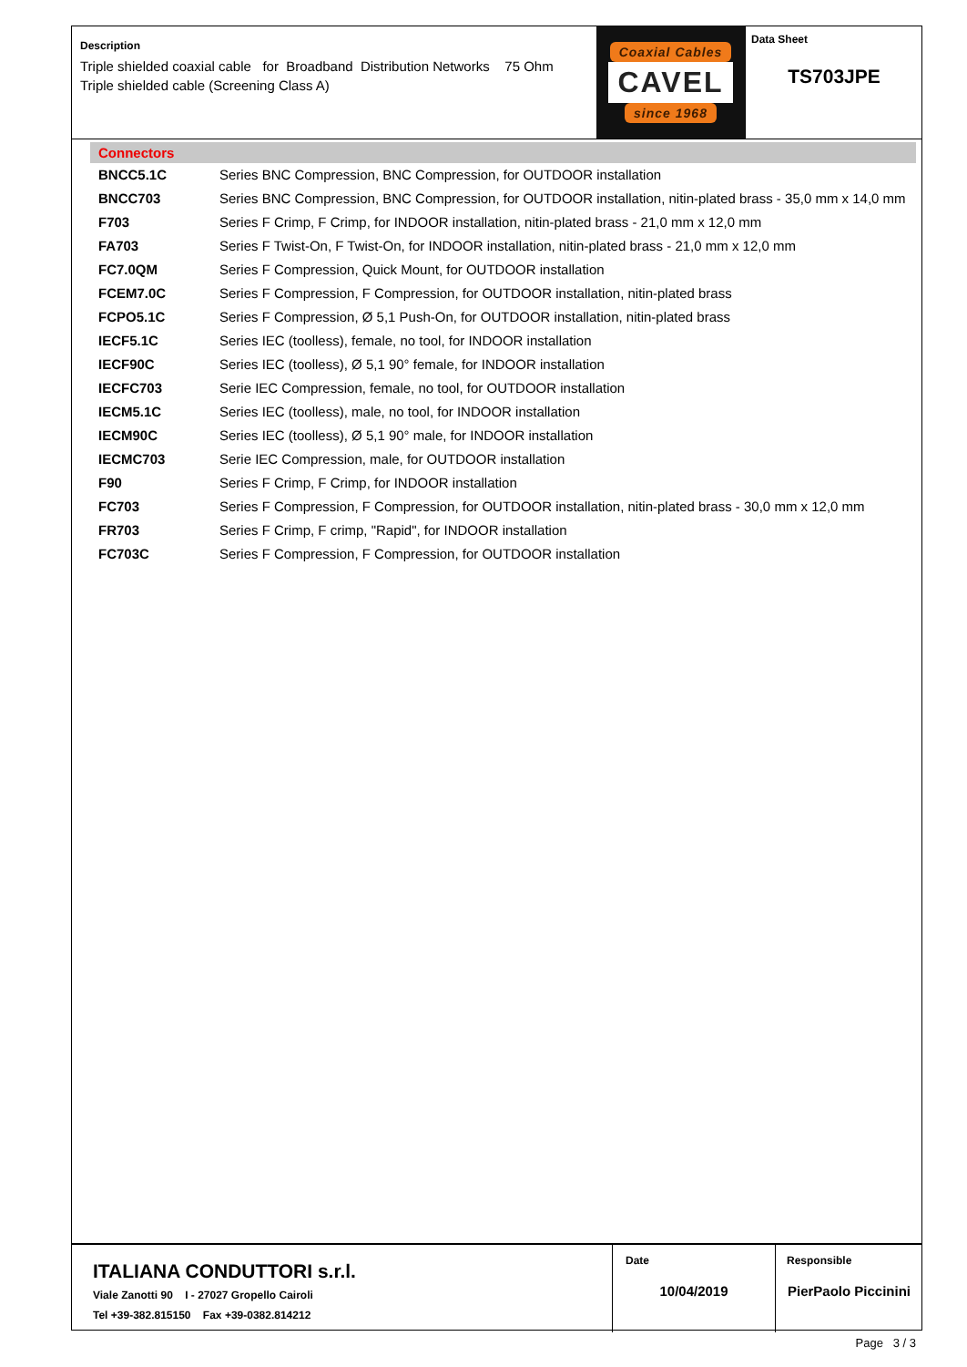Description
Triple shielded coaxial cable for Broadband Distribution Networks 75 Ohm
Triple shielded cable (Screening Class A)
Coaxial Cables
CAVEL
since 1968
Data Sheet
TS703JPE
Connectors
| BNCC5.1C | Series BNC Compression, BNC Compression, for OUTDOOR installation |
| BNCC703 | Series BNC Compression, BNC Compression, for OUTDOOR installation, nitin-plated brass - 35,0 mm x 14,0 mm |
| F703 | Series F Crimp, F Crimp, for INDOOR installation, nitin-plated brass - 21,0 mm x 12,0 mm |
| FA703 | Series F Twist-On, F Twist-On, for INDOOR installation, nitin-plated brass - 21,0 mm x 12,0 mm |
| FC7.0QM | Series F Compression, Quick Mount, for OUTDOOR installation |
| FCEM7.0C | Series F Compression, F Compression, for OUTDOOR installation, nitin-plated brass |
| FCPO5.1C | Series F Compression, Ø 5,1 Push-On, for OUTDOOR installation, nitin-plated brass |
| IECF5.1C | Series IEC (toolless), female, no tool, for INDOOR installation |
| IECF90C | Series IEC (toolless), Ø 5,1 90° female, for INDOOR installation |
| IECFC703 | Serie IEC Compression, female, no tool, for OUTDOOR installation |
| IECM5.1C | Series IEC (toolless), male, no tool, for INDOOR installation |
| IECM90C | Series IEC (toolless), Ø 5,1 90° male, for INDOOR installation |
| IECMC703 | Serie IEC Compression, male, for OUTDOOR installation |
| F90 | Series F Crimp, F Crimp, for INDOOR installation |
| FC703 | Series F Compression, F Compression, for OUTDOOR installation, nitin-plated brass - 30,0 mm x 12,0 mm |
| FR703 | Series F Crimp, F crimp, "Rapid", for INDOOR installation |
| FC703C | Series F Compression, F Compression, for OUTDOOR installation |
ITALIANA CONDUTTORI s.r.l.
Viale Zanotti 90 I - 27027 Gropello Cairoli
Tel +39-382.815150 Fax +39-0382.814212
Date
10/04/2019
Responsible
PierPaolo Piccinini
Page 3 / 3